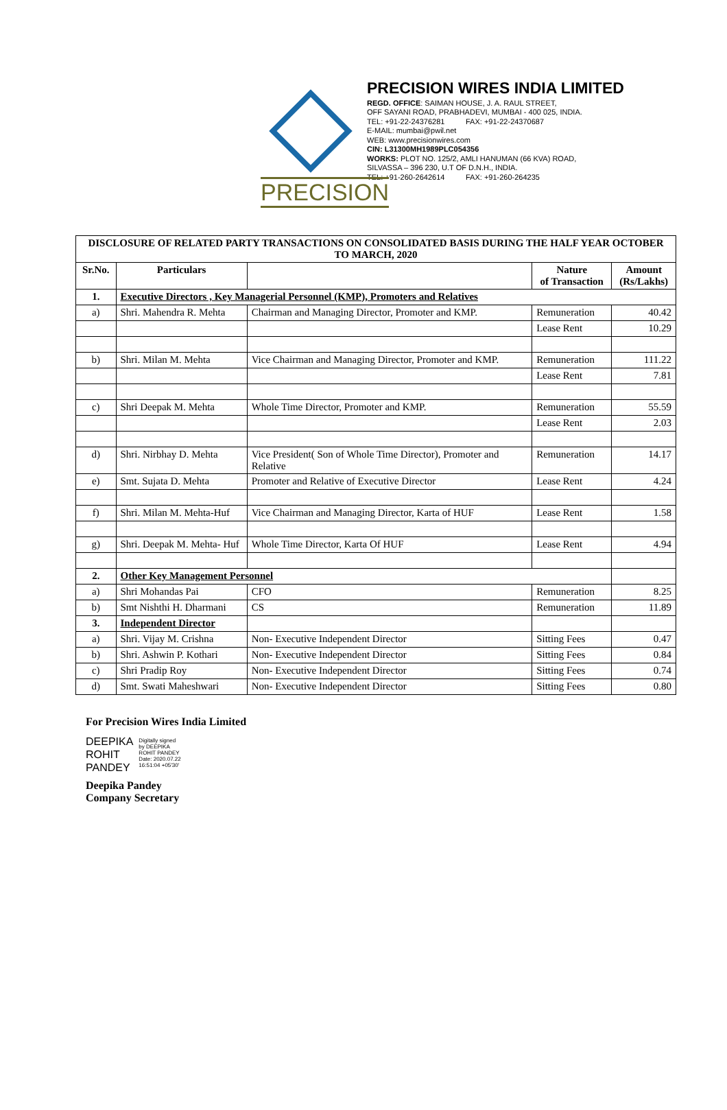PRECISION
PRECISION WIRES INDIA LIMITED
REGD. OFFICE: SAIMAN HOUSE, J. A. RAUL STREET,
OFF SAYANI ROAD, PRABHADEVI, MUMBAI - 400 025, INDIA.
TEL: +91-22-24376281 FAX: +91-22-24370687
E-MAIL: mumbai@pwil.net
WEB: www.precisionwires.com
CIN: L31300MH1989PLC054356
WORKS: PLOT NO. 125/2, AMLI HANUMAN (66 KVA) ROAD,
SILVASSA – 396 230, U.T OF D.N.H., INDIA.
TEL: +91-260-2642614 FAX: +91-260-264235
| DISCLOSURE OF RELATED PARTY TRANSACTIONS ON CONSOLIDATED BASIS DURING THE HALF YEAR OCTOBER TO MARCH, 2020 | | | | |
| --- | --- | --- | --- | --- |
| Sr.No. | Particulars | | Nature of Transaction | Amount (Rs/Lakhs) |
| 1. | Executive Directors , Key Managerial Personnel (KMP), Promoters and Relatives | | | |
| a) | Shri. Mahendra R. Mehta | Chairman and Managing Director, Promoter and KMP. | Remuneration | 40.42 |
| | | | Lease Rent | 10.29 |
| b) | Shri. Milan M. Mehta | Vice Chairman and Managing Director, Promoter and KMP. | Remuneration | 111.22 |
| | | | Lease Rent | 7.81 |
| c) | Shri Deepak M. Mehta | Whole Time Director, Promoter and KMP. | Remuneration | 55.59 |
| | | | Lease Rent | 2.03 |
| d) | Shri. Nirbhay D. Mehta | Vice President( Son of Whole Time Director), Promoter and Relative | Remuneration | 14.17 |
| e) | Smt. Sujata D. Mehta | Promoter and Relative of Executive Director | Lease Rent | 4.24 |
| f) | Shri. Milan M. Mehta-Huf | Vice Chairman and Managing Director, Karta of HUF | Lease Rent | 1.58 |
| g) | Shri. Deepak M. Mehta- Huf | Whole Time Director, Karta Of HUF | Lease Rent | 4.94 |
| 2. | Other Key Management Personnel | | | |
| a) | Shri Mohandas Pai | CFO | Remuneration | 8.25 |
| b) | Smt Nishthi H. Dharmani | CS | Remuneration | 11.89 |
| 3. | Independent Director | | | |
| a) | Shri. Vijay M. Crishna | Non- Executive Independent Director | Sitting Fees | 0.47 |
| b) | Shri. Ashwin P. Kothari | Non- Executive Independent Director | Sitting Fees | 0.84 |
| c) | Shri Pradip Roy | Non- Executive Independent Director | Sitting Fees | 0.74 |
| d) | Smt. Swati Maheshwari | Non- Executive Independent Director | Sitting Fees | 0.80 |
For Precision Wires India Limited
DEEPIKA
ROHIT
PANDEY
Digitally signed
by DEEPIKA
ROHIT PANDEY
Date: 2020.07.22
16:51:04 +05'30'
Deepika Pandey
Company Secretary